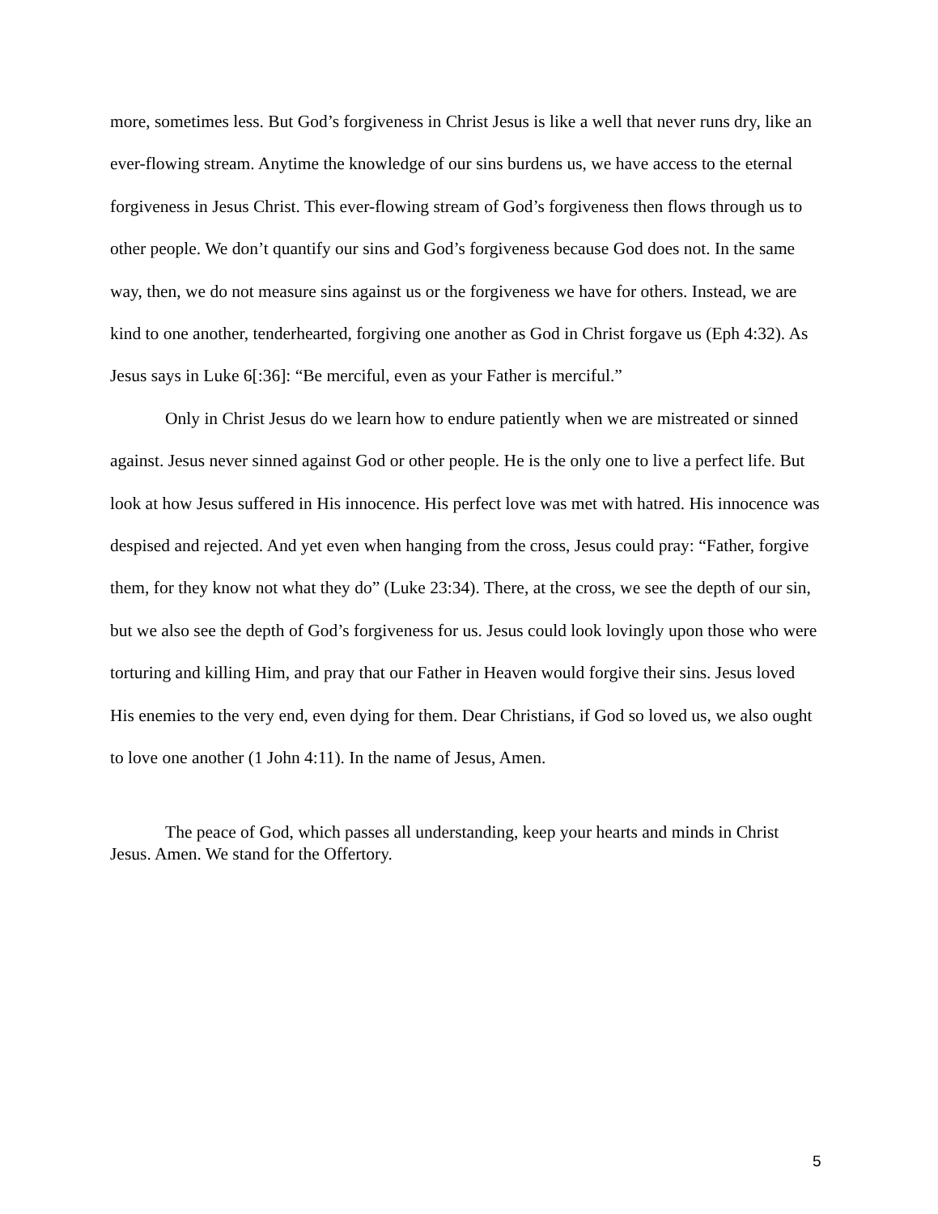more, sometimes less. But God’s forgiveness in Christ Jesus is like a well that never runs dry, like an ever-flowing stream. Anytime the knowledge of our sins burdens us, we have access to the eternal forgiveness in Jesus Christ. This ever-flowing stream of God’s forgiveness then flows through us to other people. We don’t quantify our sins and God’s forgiveness because God does not. In the same way, then, we do not measure sins against us or the forgiveness we have for others. Instead, we are kind to one another, tenderhearted, forgiving one another as God in Christ forgave us (Eph 4:32). As Jesus says in Luke 6[:36]: “Be merciful, even as your Father is merciful.”
Only in Christ Jesus do we learn how to endure patiently when we are mistreated or sinned against. Jesus never sinned against God or other people. He is the only one to live a perfect life. But look at how Jesus suffered in His innocence. His perfect love was met with hatred. His innocence was despised and rejected. And yet even when hanging from the cross, Jesus could pray: “Father, forgive them, for they know not what they do” (Luke 23:34). There, at the cross, we see the depth of our sin, but we also see the depth of God’s forgiveness for us. Jesus could look lovingly upon those who were torturing and killing Him, and pray that our Father in Heaven would forgive their sins. Jesus loved His enemies to the very end, even dying for them. Dear Christians, if God so loved us, we also ought to love one another (1 John 4:11). In the name of Jesus, Amen.
The peace of God, which passes all understanding, keep your hearts and minds in Christ Jesus. Amen. We stand for the Offertory.
5